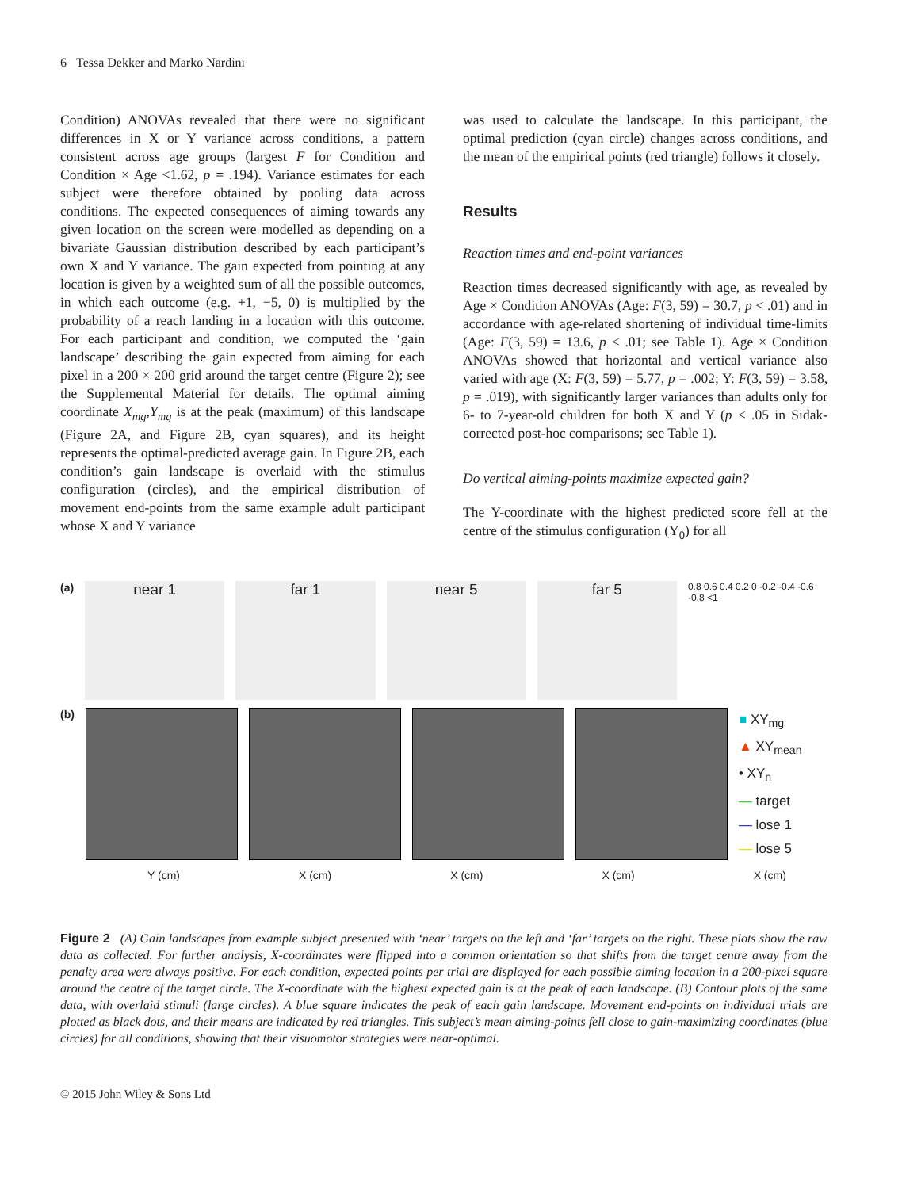6 Tessa Dekker and Marko Nardini
Condition) ANOVAs revealed that there were no significant differences in X or Y variance across conditions, a pattern consistent across age groups (largest F for Condition and Condition × Age <1.62, p = .194). Variance estimates for each subject were therefore obtained by pooling data across conditions. The expected consequences of aiming towards any given location on the screen were modelled as depending on a bivariate Gaussian distribution described by each participant’s own X and Y variance. The gain expected from pointing at any location is given by a weighted sum of all the possible outcomes, in which each outcome (e.g. +1, −5, 0) is multiplied by the probability of a reach landing in a location with this outcome. For each participant and condition, we computed the ‘gain landscape’ describing the gain expected from aiming for each pixel in a 200 × 200 grid around the target centre (Figure 2); see the Supplemental Material for details. The optimal aiming coordinate X<sub>mg</sub>,Y<sub>mg</sub> is at the peak (maximum) of this landscape (Figure 2A, and Figure 2B, cyan squares), and its height represents the optimal-predicted average gain. In Figure 2B, each condition’s gain landscape is overlaid with the stimulus configuration (circles), and the empirical distribution of movement end-points from the same example adult participant whose X and Y variance
was used to calculate the landscape. In this participant, the optimal prediction (cyan circle) changes across conditions, and the mean of the empirical points (red triangle) follows it closely.
Results
Reaction times and end-point variances
Reaction times decreased significantly with age, as revealed by Age × Condition ANOVAs (Age: F(3, 59) = 30.7, p < .01) and in accordance with age-related shortening of individual time-limits (Age: F(3, 59) = 13.6, p < .01; see Table 1). Age × Condition ANOVAs showed that horizontal and vertical variance also varied with age (X: F(3, 59) = 5.77, p = .002; Y: F(3, 59) = 3.58, p = .019), with significantly larger variances than adults only for 6- to 7-year-old children for both X and Y (p < .05 in Sidak-corrected post-hoc comparisons; see Table 1).
Do vertical aiming-points maximize expected gain?
The Y-coordinate with the highest predicted score fell at the centre of the stimulus configuration (Y<sub>0</sub>) for all
(a)
near 1 far 1 near 5 far 5
0.8 0.6 0.4 0.2 0 -0.2 -0.4 -0.6 -0.8 <1
(b)
■ XY<sub>mg</sub>
▲ XY<sub>mean</sub>
• XY<sub>n</sub>
— target
— lose 1
— lose 5
Y (cm) X (cm) X (cm) X (cm) X (cm)
Figure 2 (A) Gain landscapes from example subject presented with ‘near’ targets on the left and ‘far’ targets on the right. These plots show the raw data as collected. For further analysis, X-coordinates were flipped into a common orientation so that shifts from the target centre away from the penalty area were always positive. For each condition, expected points per trial are displayed for each possible aiming location in a 200-pixel square around the centre of the target circle. The X-coordinate with the highest expected gain is at the peak of each landscape. (B) Contour plots of the same data, with overlaid stimuli (large circles). A blue square indicates the peak of each gain landscape. Movement end-points on individual trials are plotted as black dots, and their means are indicated by red triangles. This subject’s mean aiming-points fell close to gain-maximizing coordinates (blue circles) for all conditions, showing that their visuomotor strategies were near-optimal.
© 2015 John Wiley & Sons Ltd